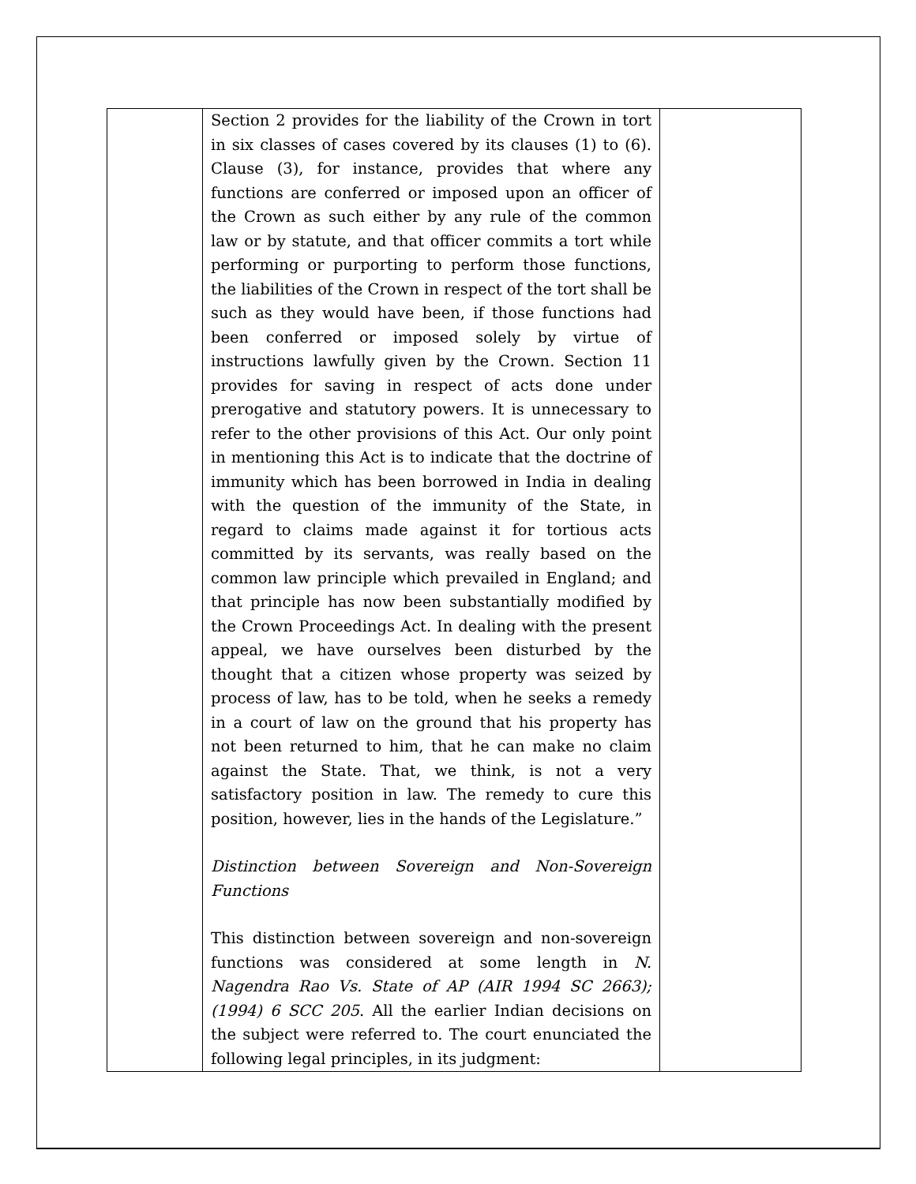| | Section 2 provides for the liability of the Crown in tort in six classes of cases covered by its clauses (1) to (6). Clause (3), for instance, provides that where any functions are conferred or imposed upon an officer of the Crown as such either by any rule of the common law or by statute, and that officer commits a tort while performing or purporting to perform those functions, the liabilities of the Crown in respect of the tort shall be such as they would have been, if those functions had been conferred or imposed solely by virtue of instructions lawfully given by the Crown. Section 11 provides for saving in respect of acts done under prerogative and statutory powers. It is unnecessary to refer to the other provisions of this Act. Our only point in mentioning this Act is to indicate that the doctrine of immunity which has been borrowed in India in dealing with the question of the immunity of the State, in regard to claims made against it for tortious acts committed by its servants, was really based on the common law principle which prevailed in England; and that principle has now been substantially modified by the Crown Proceedings Act. In dealing with the present appeal, we have ourselves been disturbed by the thought that a citizen whose property was seized by process of law, has to be told, when he seeks a remedy in a court of law on the ground that his property has not been returned to him, that he can make no claim against the State. That, we think, is not a very satisfactory position in law. The remedy to cure this position, however, lies in the hands of the Legislature.” Distinction between Sovereign and Non-Sovereign Functions This distinction between sovereign and non-sovereign functions was considered at some length in N. Nagendra Rao Vs. State of AP (AIR 1994 SC 2663); (1994) 6 SCC 205 . All the earlier Indian decisions on the subject were referred to. The court enunciated the following legal principles, in its judgment: | |